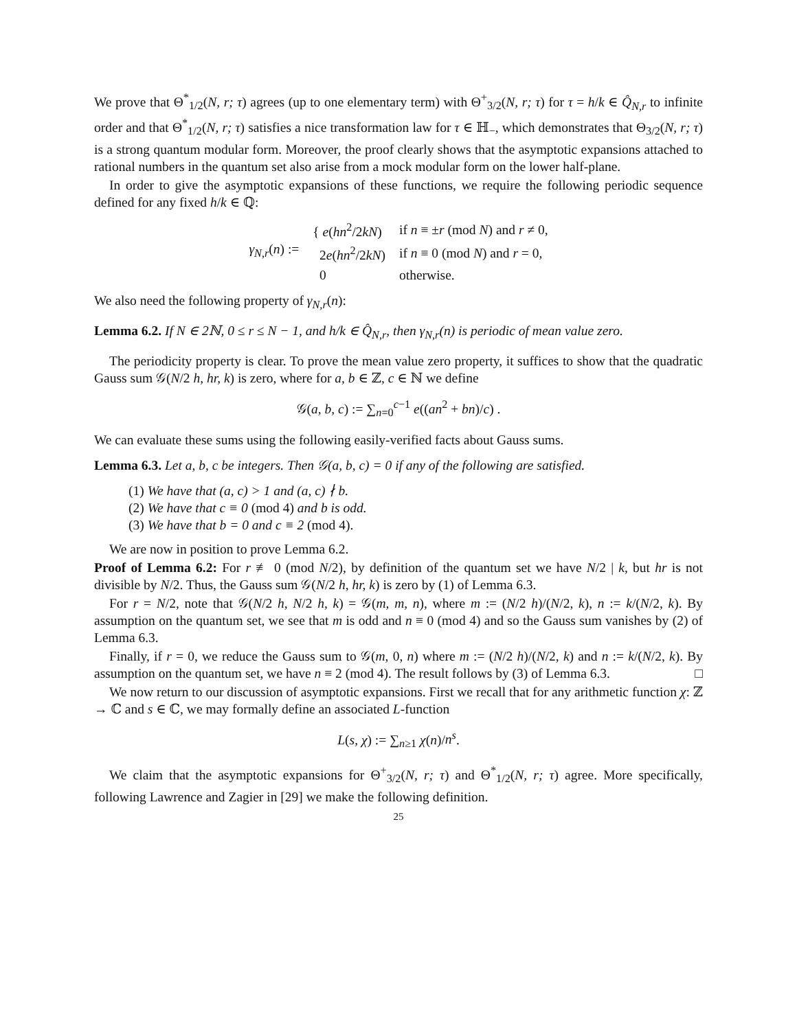We prove that Θ<sup>*</sup><sub>1/2</sub>(N, r; τ) agrees (up to one elementary term) with Θ<sup>+</sup><sub>3/2</sub>(N, r; τ) for τ = h/k ∈ Q̂<sub>N,r</sub> to infinite order and that Θ<sup>*</sup><sub>1/2</sub>(N, r; τ) satisfies a nice transformation law for τ ∈ ℍ<sub>−</sub>, which demonstrates that Θ<sub>3/2</sub>(N, r; τ) is a strong quantum modular form. Moreover, the proof clearly shows that the asymptotic expansions attached to rational numbers in the quantum set also arise from a mock modular form on the lower half-plane.
In order to give the asymptotic expansions of these functions, we require the following periodic sequence defined for any fixed h/k ∈ ℚ:
| γ<sub>N,r</sub> ( n ) := | { e ( hn<sup>2</sup>/2 kN ) | if n ≡ ± r (mod N ) and r ≠ 0, |
| | 2 e ( hn<sup>2</sup>/2 kN ) | if n ≡ 0 (mod N ) and r = 0, |
| | 0 | otherwise. |
We also need the following property of γ<sub>N,r</sub>(n):
Lemma 6.2. If N ∈ 2ℕ, 0 ≤ r ≤ N − 1, and h/k ∈ Q̂<sub>N,r</sub>, then γ<sub>N,r</sub>(n) is periodic of mean value zero.
The periodicity property is clear. To prove the mean value zero property, it suffices to show that the quadratic Gauss sum 𝒢(N/2 h, hr, k) is zero, where for a, b ∈ ℤ, c ∈ ℕ we define
𝒢(a, b, c) := ∑<sub>n=0</sub><sup>c−1</sup> e((an<sup>2</sup> + bn)/c) .
We can evaluate these sums using the following easily-verified facts about Gauss sums.
Lemma 6.3. Let a, b, c be integers. Then 𝒢(a, b, c) = 0 if any of the following are satisfied.
(1) We have that (a, c) > 1 and (a, c) ∤ b.
(2) We have that c ≡ 0 (mod 4) and b is odd.
(3) We have that b = 0 and c ≡ 2 (mod 4).
We are now in position to prove Lemma 6.2.
Proof of Lemma 6.2: For r ≢ 0 (mod N/2), by definition of the quantum set we have N/2 | k, but hr is not divisible by N/2. Thus, the Gauss sum 𝒢(N/2 h, hr, k) is zero by (1) of Lemma 6.3.
For r = N/2, note that 𝒢(N/2 h, N/2 h, k) = 𝒢(m, m, n), where m := (N/2 h)/(N/2, k), n := k/(N/2, k). By assumption on the quantum set, we see that m is odd and n ≡ 0 (mod 4) and so the Gauss sum vanishes by (2) of Lemma 6.3.
Finally, if r = 0, we reduce the Gauss sum to 𝒢(m, 0, n) where m := (N/2 h)/(N/2, k) and n := k/(N/2, k). By assumption on the quantum set, we have n ≡ 2 (mod 4). The result follows by (3) of Lemma 6.3. □
We now return to our discussion of asymptotic expansions. First we recall that for any arithmetic function χ: ℤ → ℂ and s ∈ ℂ, we may formally define an associated L-function
L(s, χ) := ∑<sub>n≥1</sub> χ(n)/n<sup>s</sup>.
We claim that the asymptotic expansions for Θ<sup>+</sup><sub>3/2</sub>(N, r; τ) and Θ<sup>*</sup><sub>1/2</sub>(N, r; τ) agree. More specifically, following Lawrence and Zagier in [29] we make the following definition.
25